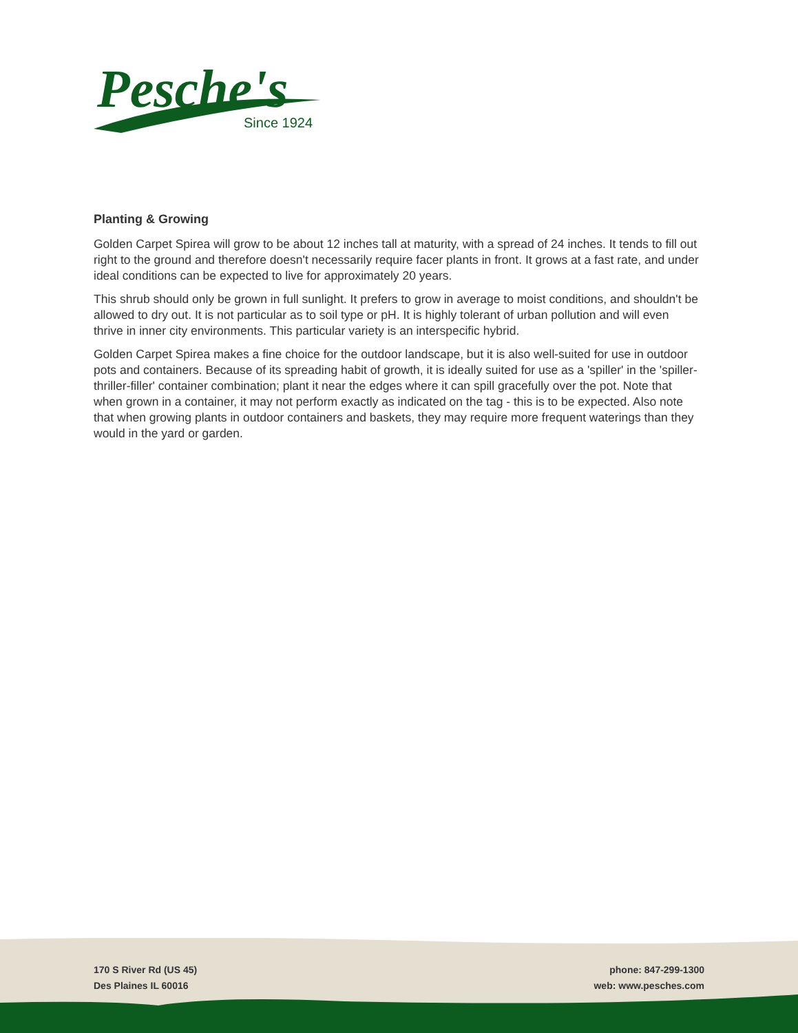Pesche's
Since 1924
Planting & Growing
Golden Carpet Spirea will grow to be about 12 inches tall at maturity, with a spread of 24 inches. It tends to fill out right to the ground and therefore doesn't necessarily require facer plants in front. It grows at a fast rate, and under ideal conditions can be expected to live for approximately 20 years.
This shrub should only be grown in full sunlight. It prefers to grow in average to moist conditions, and shouldn't be allowed to dry out. It is not particular as to soil type or pH. It is highly tolerant of urban pollution and will even thrive in inner city environments. This particular variety is an interspecific hybrid.
Golden Carpet Spirea makes a fine choice for the outdoor landscape, but it is also well-suited for use in outdoor pots and containers. Because of its spreading habit of growth, it is ideally suited for use as a 'spiller' in the 'spiller-thriller-filler' container combination; plant it near the edges where it can spill gracefully over the pot. Note that when grown in a container, it may not perform exactly as indicated on the tag - this is to be expected. Also note that when growing plants in outdoor containers and baskets, they may require more frequent waterings than they would in the yard or garden.
170 S River Rd (US 45)
Des Plaines IL 60016
phone: 847-299-1300
web: www.pesches.com